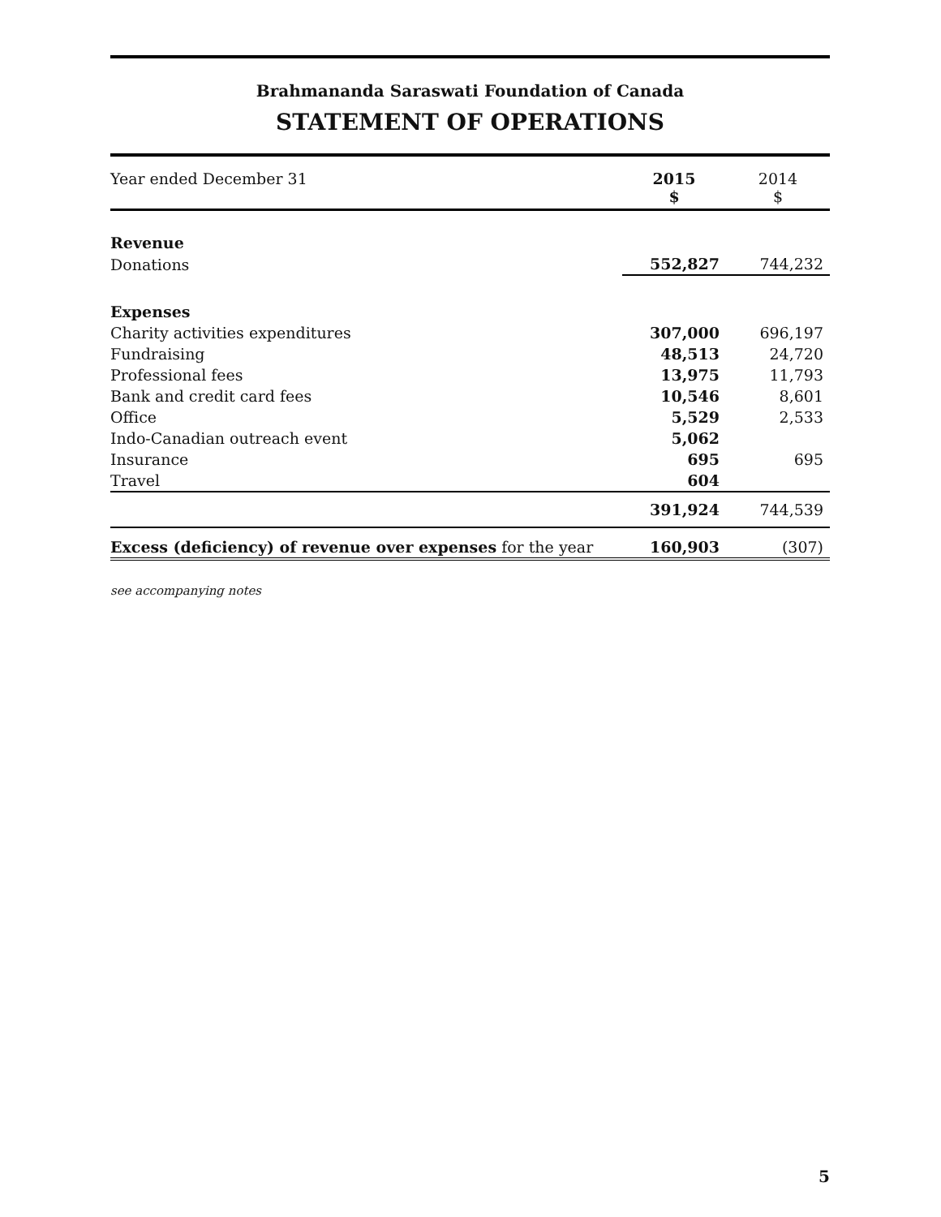Brahmananda Saraswati Foundation of Canada
STATEMENT OF OPERATIONS
| Year ended December 31 | 2015 $ | 2014 $ |
| Revenue | | |
| Donations | 552,827 | 744,232 |
| Expenses | | |
| Charity activities expenditures | 307,000 | 696,197 |
| Fundraising | 48,513 | 24,720 |
| Professional fees | 13,975 | 11,793 |
| Bank and credit card fees | 10,546 | 8,601 |
| Office | 5,529 | 2,533 |
| Indo-Canadian outreach event | 5,062 | |
| Insurance | 695 | 695 |
| Travel | 604 | |
| | 391,924 | 744,539 |
| Excess (deficiency) of revenue over expenses for the year | 160,903 | (307) |
see accompanying notes
5